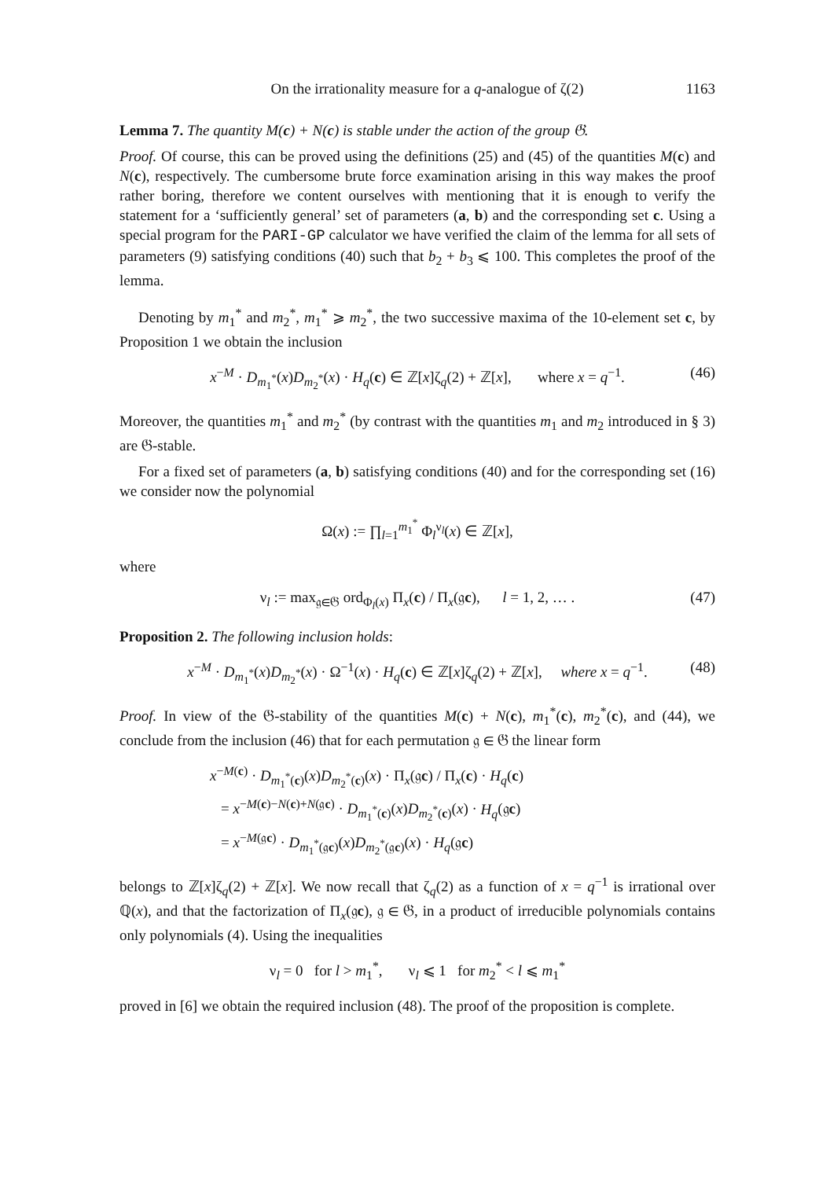On the irrationality measure for a q-analogue of ζ(2) 1163
Lemma 7. The quantity M(c) + N(c) is stable under the action of the group 𝔊.
Proof. Of course, this can be proved using the definitions (25) and (45) of the quantities M(c) and N(c), respectively. The cumbersome brute force examination arising in this way makes the proof rather boring, therefore we content ourselves with mentioning that it is enough to verify the statement for a ‘sufficiently general’ set of parameters (a, b) and the corresponding set c. Using a special program for the PARI-GP calculator we have verified the claim of the lemma for all sets of parameters (9) satisfying conditions (40) such that b<sub>2</sub> + b<sub>3</sub> ⩽ 100. This completes the proof of the lemma.
Denoting by m<sub>1</sub><sup>*</sup> and m<sub>2</sub><sup>*</sup>, m<sub>1</sub><sup>*</sup> ⩾ m<sub>2</sub><sup>*</sup>, the two successive maxima of the 10-element set c, by Proposition 1 we obtain the inclusion
x<sup>−M</sup> · D<sub>m<sub>1</sub><sup>*</sup></sub>(x)D<sub>m<sub>2</sub><sup>*</sup></sub>(x) · H<sub>q</sub>(c) ∈ ℤ[x]ζ<sub>q</sub>(2) + ℤ[x], where x = q<sup>−1</sup>. (46)
Moreover, the quantities m<sub>1</sub><sup>*</sup> and m<sub>2</sub><sup>*</sup> (by contrast with the quantities m<sub>1</sub> and m<sub>2</sub> introduced in § 3) are 𝔊-stable.
For a fixed set of parameters (a, b) satisfying conditions (40) and for the corresponding set (16) we consider now the polynomial
Ω(x) := ∏<sub>l=1</sub><sup>m<sub>1</sub><sup>*</sup></sup> Φ<sub>l</sub><sup>ν<sub>l</sub></sup>(x) ∈ ℤ[x],
where
ν<sub>l</sub> := max<sub>𝔤∈𝔊</sub> ord<sub>Φ<sub>l</sub>(x)</sub> Π<sub>x</sub>(c) / Π<sub>x</sub>(𝔤c), l = 1, 2, … . (47)
Proposition 2. The following inclusion holds:
x<sup>−M</sup> · D<sub>m<sub>1</sub><sup>*</sup></sub>(x)D<sub>m<sub>2</sub><sup>*</sup></sub>(x) · Ω<sup>−1</sup>(x) · H<sub>q</sub>(c) ∈ ℤ[x]ζ<sub>q</sub>(2) + ℤ[x], where x = q<sup>−1</sup>. (48)
Proof. In view of the 𝔊-stability of the quantities M(c) + N(c), m<sub>1</sub><sup>*</sup>(c), m<sub>2</sub><sup>*</sup>(c), and (44), we conclude from the inclusion (46) that for each permutation 𝔤 ∈ 𝔊 the linear form
x<sup>−M(c)</sup> · D<sub>m<sub>1</sub><sup>*</sup>(c)</sub>(x)D<sub>m<sub>2</sub><sup>*</sup>(c)</sub>(x) · Π<sub>x</sub>(𝔤c) / Π<sub>x</sub>(c) · H<sub>q</sub>(c)
= x<sup>−M(c)−N(c)+N(𝔤c)</sup> · D<sub>m<sub>1</sub><sup>*</sup>(c)</sub>(x)D<sub>m<sub>2</sub><sup>*</sup>(c)</sub>(x) · H<sub>q</sub>(𝔤c)
= x<sup>−M(𝔤c)</sup> · D<sub>m<sub>1</sub><sup>*</sup>(𝔤c)</sub>(x)D<sub>m<sub>2</sub><sup>*</sup>(𝔤c)</sub>(x) · H<sub>q</sub>(𝔤c)
belongs to ℤ[x]ζ<sub>q</sub>(2) + ℤ[x]. We now recall that ζ<sub>q</sub>(2) as a function of x = q<sup>−1</sup> is irrational over ℚ(x), and that the factorization of Π<sub>x</sub>(𝔤c), 𝔤 ∈ 𝔊, in a product of irreducible polynomials contains only polynomials (4). Using the inequalities
ν<sub>l</sub> = 0 for l > m<sub>1</sub><sup>*</sup>, ν<sub>l</sub> ⩽ 1 for m<sub>2</sub><sup>*</sup> < l ⩽ m<sub>1</sub><sup>*</sup>
proved in [6] we obtain the required inclusion (48). The proof of the proposition is complete.